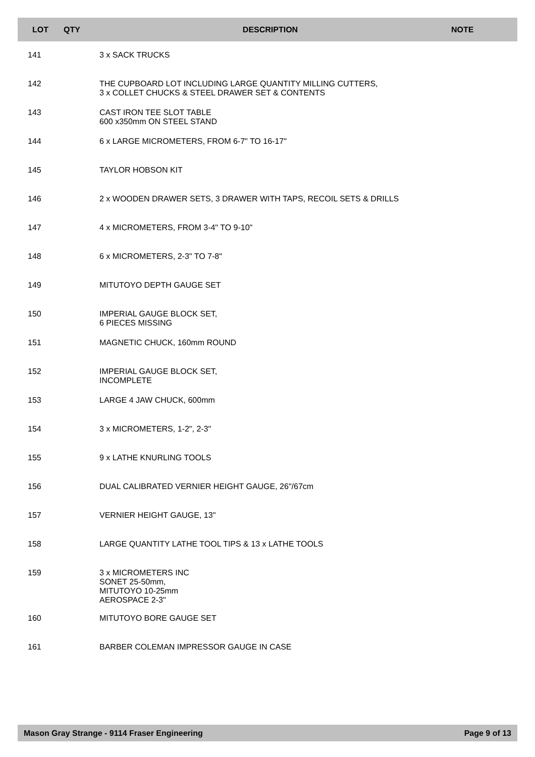| LOT | QTY | DESCRIPTION | NOTE |
| --- | --- | --- | --- |
| 141 | | 3 x SACK TRUCKS | |
| 142 | | THE CUPBOARD LOT INCLUDING LARGE QUANTITY MILLING CUTTERS, 3 x COLLET CHUCKS & STEEL DRAWER SET & CONTENTS | |
| 143 | | CAST IRON TEE SLOT TABLE 600 x350mm ON STEEL STAND | |
| 144 | | 6 x LARGE MICROMETERS, FROM 6-7" TO 16-17" | |
| 145 | | TAYLOR HOBSON KIT | |
| 146 | | 2 x WOODEN DRAWER SETS, 3 DRAWER WITH TAPS, RECOIL SETS & DRILLS | |
| 147 | | 4 x MICROMETERS, FROM 3-4" TO 9-10" | |
| 148 | | 6 x MICROMETERS, 2-3" TO 7-8" | |
| 149 | | MITUTOYO DEPTH GAUGE SET | |
| 150 | | IMPERIAL GAUGE BLOCK SET, 6 PIECES MISSING | |
| 151 | | MAGNETIC CHUCK, 160mm ROUND | |
| 152 | | IMPERIAL GAUGE BLOCK SET, INCOMPLETE | |
| 153 | | LARGE 4 JAW CHUCK, 600mm | |
| 154 | | 3 x MICROMETERS, 1-2", 2-3" | |
| 155 | | 9 x LATHE KNURLING TOOLS | |
| 156 | | DUAL CALIBRATED VERNIER HEIGHT GAUGE, 26"/67cm | |
| 157 | | VERNIER HEIGHT GAUGE, 13" | |
| 158 | | LARGE QUANTITY LATHE TOOL TIPS & 13 x LATHE TOOLS | |
| 159 | | 3 x MICROMETERS INC SONET 25-50mm, MITUTOYO 10-25mm AEROSPACE 2-3" | |
| 160 | | MITUTOYO BORE GAUGE SET | |
| 161 | | BARBER COLEMAN IMPRESSOR GAUGE IN CASE | |
Mason Gray Strange - 9114 Fraser Engineering Page 9 of 13